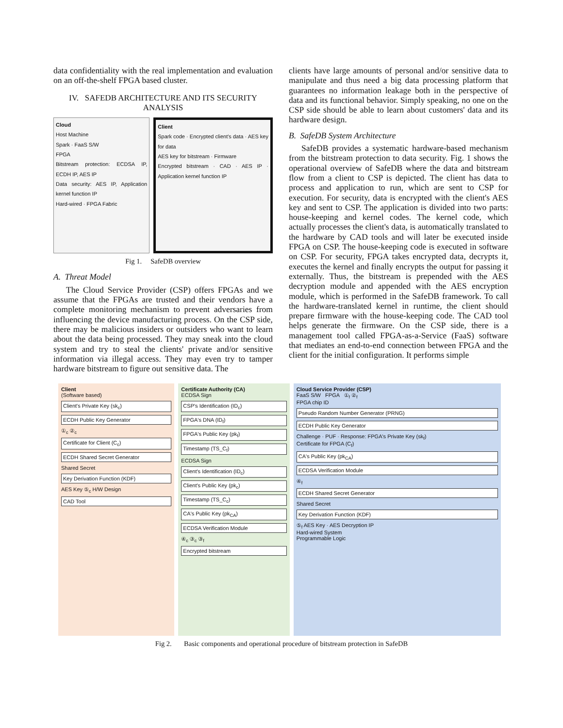data confidentiality with the real implementation and evaluation on an off-the-shelf FPGA based cluster.
IV. SAFEDB ARCHITECTURE AND ITS SECURITY ANALYSIS
Cloud
Host Machine
Spark · FaaS S/W
FPGA
Bitstream protection: ECDSA IP, ECDH IP, AES IP
Data security: AES IP, Application kernel function IP
Hard-wired · FPGA Fabric
Client
Spark code · Encrypted client's data · AES key for data
AES key for bitstream · Firmware
Encrypted bitstream · CAD · AES IP · Application kernel function IP
Fig 1. SafeDB overview
A. Threat Model
The Cloud Service Provider (CSP) offers FPGAs and we assume that the FPGAs are trusted and their vendors have a complete monitoring mechanism to prevent adversaries from influencing the device manufacturing process. On the CSP side, there may be malicious insiders or outsiders who want to learn about the data being processed. They may sneak into the cloud system and try to steal the clients' private and/or sensitive information via illegal access. They may even try to tamper hardware bitstream to figure out sensitive data. The
clients have large amounts of personal and/or sensitive data to manipulate and thus need a big data processing platform that guarantees no information leakage both in the perspective of data and its functional behavior. Simply speaking, no one on the CSP side should be able to learn about customers' data and its hardware design.
B. SafeDB System Architecture
SafeDB provides a systematic hardware-based mechanism from the bitstream protection to data security. Fig. 1 shows the operational overview of SafeDB where the data and bitstream flow from a client to CSP is depicted. The client has data to process and application to run, which are sent to CSP for execution. For security, data is encrypted with the client's AES key and sent to CSP. The application is divided into two parts: house-keeping and kernel codes. The kernel code, which actually processes the client's data, is automatically translated to the hardware by CAD tools and will later be executed inside FPGA on CSP. The house-keeping code is executed in software on CSP. For security, FPGA takes encrypted data, decrypts it, executes the kernel and finally encrypts the output for passing it externally. Thus, the bitstream is prepended with the AES decryption module and appended with the AES encryption module, which is performed in the SafeDB framework. To call the hardware-translated kernel in runtime, the client should prepare firmware with the house-keeping code. The CAD tool helps generate the firmware. On the CSP side, there is a management tool called FPGA-as-a-Service (FaaS) software that mediates an end-to-end connection between FPGA and the client for the initial configuration. It performs simple
Client
(Software based)
Client's Private Key (sk<sub>c</sub>)
ECDH Public Key Generator
①<sub>c</sub> ②<sub>c</sub>
Certificate for Client (C<sub>c</sub>)
ECDH Shared Secret Generator
Shared Secret
Key Derivation Function (KDF)
AES Key ⑤<sub>c</sub> H/W Design
CAD Tool
Certificate Authority (CA)
ECDSA Sign
CSP's Identification (ID<sub>c</sub>)
FPGA's DNA (ID<sub>f</sub>)
FPGA's Public Key (pk<sub>f</sub>)
Timestamp (TS_C<sub>f</sub>)
ECDSA Sign
Client's Identification (ID<sub>c</sub>)
Client's Public Key (pk<sub>c</sub>)
Timestamp (TS_C<sub>c</sub>)
CA's Public Key (pk<sub>CA</sub>)
ECDSA Verification Module
④<sub>c</sub> ③<sub>c</sub> ③<sub>f</sub>
Encrypted bitstream
Cloud Service Provider (CSP)
FaaS S/W FPGA ①<sub>f</sub> ②<sub>f</sub>
FPGA chip ID
Pseudo Random Number Generator (PRNG)
ECDH Public Key Generator
Challenge · PUF · Response: FPGA's Private Key (sk<sub>f</sub>)
Certificate for FPGA (C<sub>f</sub>)
CA's Public Key (pk<sub>CA</sub>)
ECDSA Verification Module
④<sub>f</sub>
ECDH Shared Secret Generator
Shared Secret
Key Derivation Function (KDF)
⑤<sub>f</sub> AES Key · AES Decryption IP
Hard-wired System
Programmable Logic
Fig 2. Basic components and operational procedure of bitstream protection in SafeDB